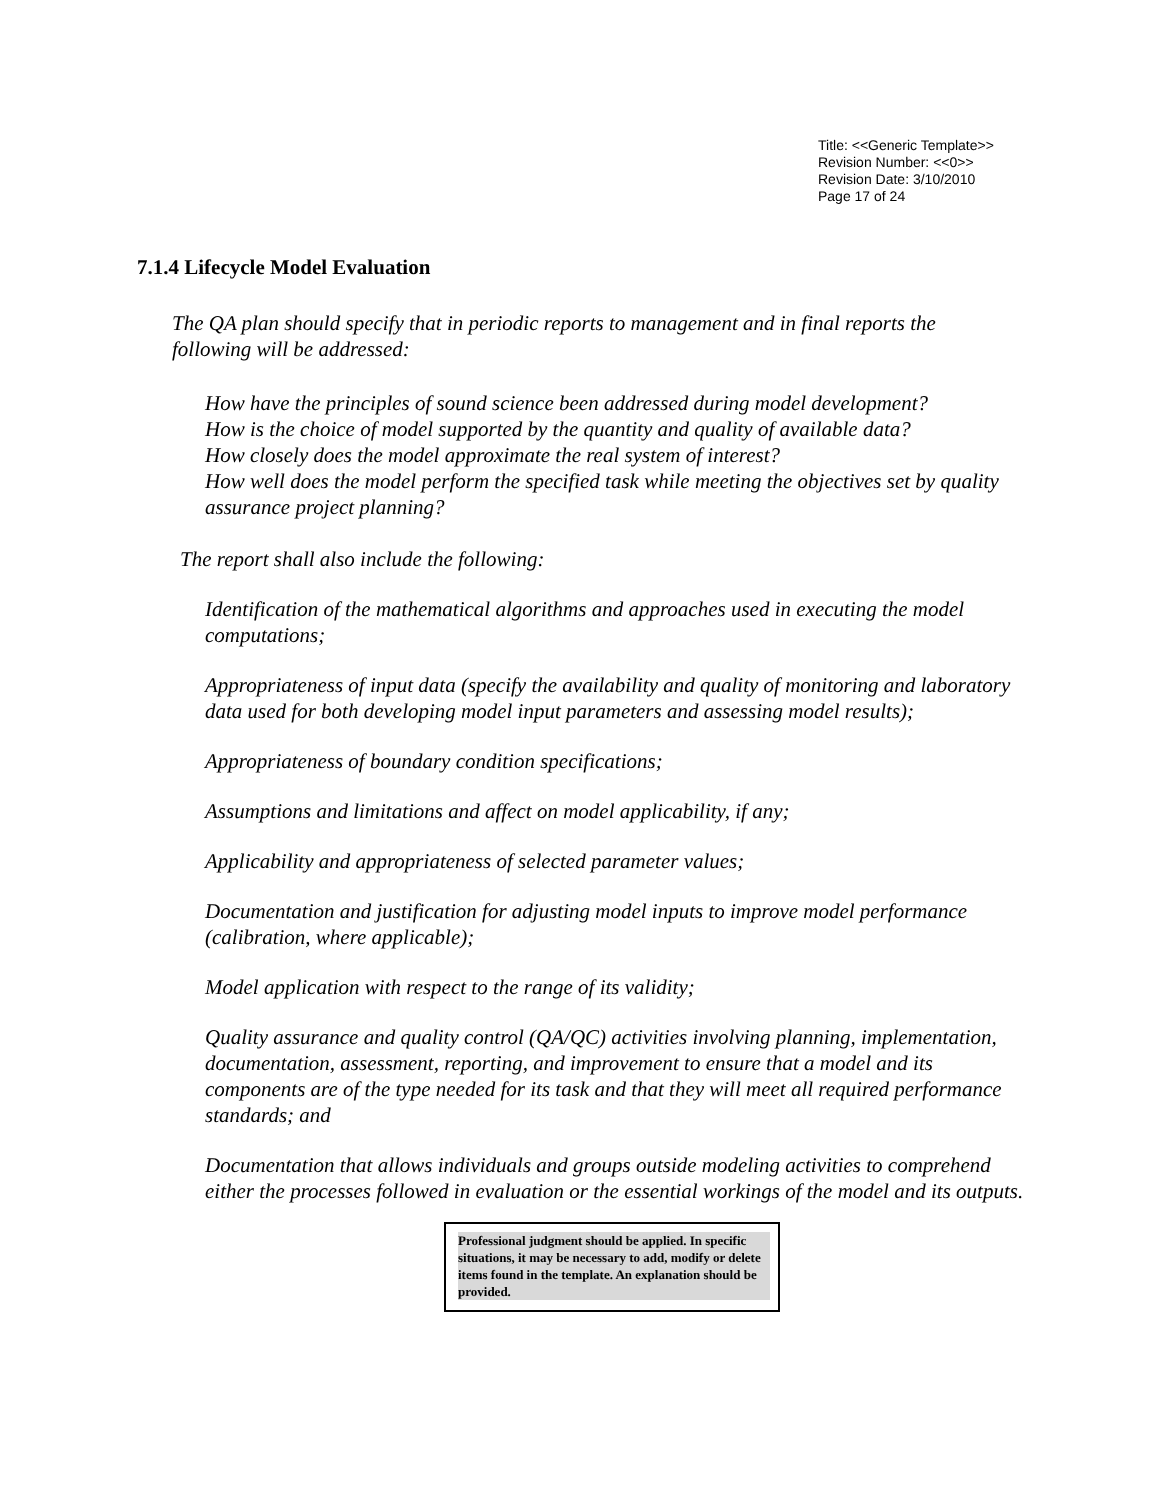Title: <<Generic Template>>
Revision Number: <<0>>
Revision Date: 3/10/2010
Page 17 of 24
7.1.4 Lifecycle Model Evaluation
The QA plan should specify that in periodic reports to management and in final reports the following will be addressed:
How have the principles of sound science been addressed during model development?
How is the choice of model supported by the quantity and quality of available data?
How closely does the model approximate the real system of interest?
How well does the model perform the specified task while meeting the objectives set by quality assurance project planning?
The report shall also include the following:
Identification of the mathematical algorithms and approaches used in executing the model computations;
Appropriateness of input data (specify the availability and quality of monitoring and laboratory data used for both developing model input parameters and assessing model results);
Appropriateness of boundary condition specifications;
Assumptions and limitations and affect on model applicability, if any;
Applicability and appropriateness of selected parameter values;
Documentation and justification for adjusting model inputs to improve model performance (calibration, where applicable);
Model application with respect to the range of its validity;
Quality assurance and quality control (QA/QC) activities involving planning, implementation, documentation, assessment, reporting, and improvement to ensure that a model and its components are of the type needed for its task and that they will meet all required performance standards; and
Documentation that allows individuals and groups outside modeling activities to comprehend either the processes followed in evaluation or the essential workings of the model and its outputs.
Professional judgment should be applied. In specific situations, it may be necessary to add, modify or delete items found in the template. An explanation should be provided.